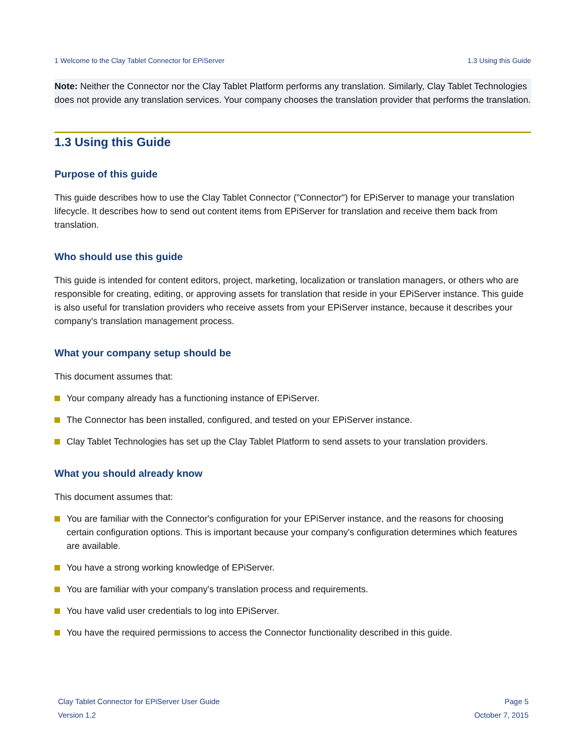1 Welcome to the Clay Tablet Connector for EPiServer 1.3 Using this Guide
Note: Neither the Connector nor the Clay Tablet Platform performs any translation. Similarly, Clay Tablet Technologies does not provide any translation services. Your company chooses the translation provider that performs the translation.
1.3 Using this Guide
Purpose of this guide
This guide describes how to use the Clay Tablet Connector ("Connector") for EPiServer to manage your translation lifecycle. It describes how to send out content items from EPiServer for translation and receive them back from translation.
Who should use this guide
This guide is intended for content editors, project, marketing, localization or translation managers, or others who are responsible for creating, editing, or approving assets for translation that reside in your EPiServer instance. This guide is also useful for translation providers who receive assets from your EPiServer instance, because it describes your company's translation management process.
What your company setup should be
This document assumes that:
Your company already has a functioning instance of EPiServer.
The Connector has been installed, configured, and tested on your EPiServer instance.
Clay Tablet Technologies has set up the Clay Tablet Platform to send assets to your translation providers.
What you should already know
This document assumes that:
You are familiar with the Connector's configuration for your EPiServer instance, and the reasons for choosing certain configuration options. This is important because your company's configuration determines which features are available.
You have a strong working knowledge of EPiServer.
You are familiar with your company's translation process and requirements.
You have valid user credentials to log into EPiServer.
You have the required permissions to access the Connector functionality described in this guide.
Clay Tablet Connector for EPiServer User Guide Page 5
Version 1.2 October 7, 2015